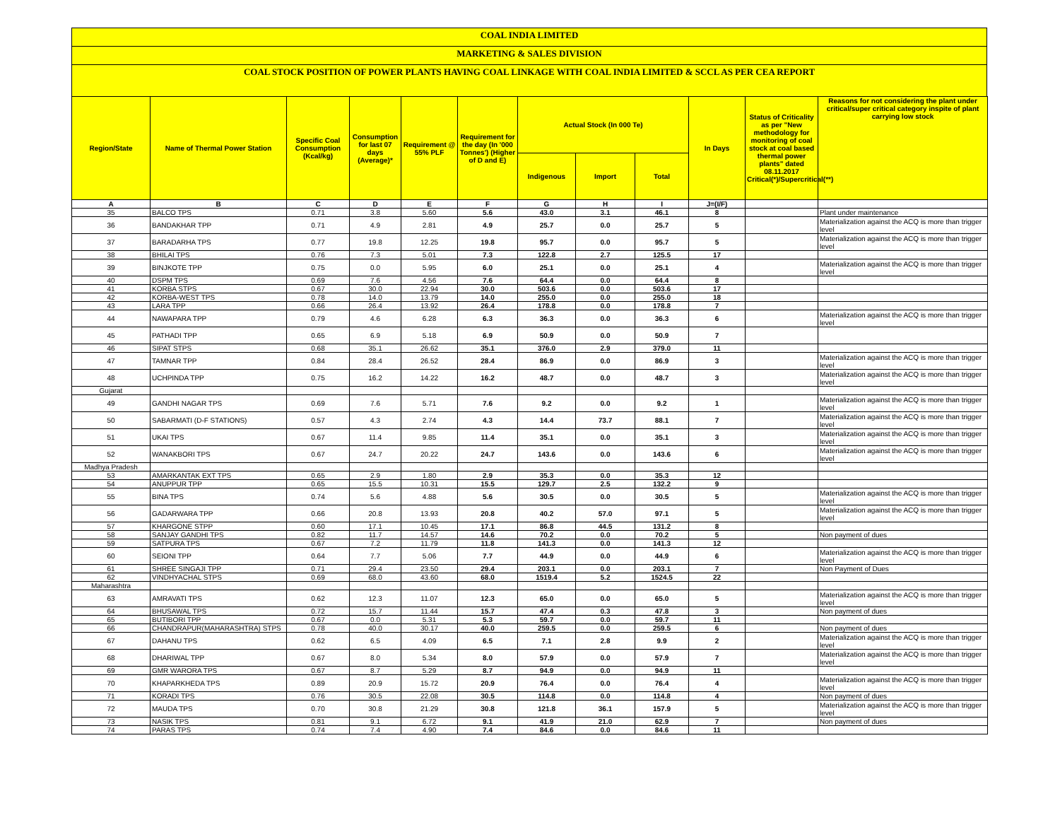COAL INDIA LIMITED
MARKETING & SALES DIVISION
COAL STOCK POSITION OF POWER PLANTS HAVING COAL LINKAGE WITH COAL INDIA LIMITED & SCCL AS PER CEA REPORT
| Region/State | Name of Thermal Power Station | Specific Coal Consumption (Kcal/kg) | Consumption for last 07 days (Average)* | Requirement @ 55% PLF | Requirement for the day (In '000 Tonnes') (Higher of D and E) | Actual Stock (In 000 Te) | | | In Days | Status of Criticality as per "New methodology for monitoring of coal stock at coal based thermal power plants" dated 08.11.2017 Critical(*)/Supercritical(**) | Reasons for not considering the plant under critical/super critical category inspite of plant carrying low stock |
| --- | --- | --- | --- | --- | --- | --- | --- | --- | --- | --- | --- |
| | | | | | | Indigenous | Import | Total | | | |
| A | B | C | D | E | F | G | H | I | J=(I/F) | | |
| 35 | BALCO TPS | 0.71 | 3.8 | 5.60 | 5.6 | 43.0 | 3.1 | 46.1 | 8 | | Plant under maintenance |
| 36 | BANDAKHAR TPP | 0.71 | 4.9 | 2.81 | 4.9 | 25.7 | 0.0 | 25.7 | 5 | | Materialization against the ACQ is more than trigger level |
| 37 | BARADARHA TPS | 0.77 | 19.8 | 12.25 | 19.8 | 95.7 | 0.0 | 95.7 | 5 | | Materialization against the ACQ is more than trigger level |
| 38 | BHILAI TPS | 0.76 | 7.3 | 5.01 | 7.3 | 122.8 | 2.7 | 125.5 | 17 | | |
| 39 | BINJKOTE TPP | 0.75 | 0.0 | 5.95 | 6.0 | 25.1 | 0.0 | 25.1 | 4 | | Materialization against the ACQ is more than trigger level |
| 40 | DSPM TPS | 0.69 | 7.6 | 4.56 | 7.6 | 64.4 | 0.0 | 64.4 | 8 | | |
| 41 | KORBA STPS | 0.67 | 30.0 | 22.94 | 30.0 | 503.6 | 0.0 | 503.6 | 17 | | |
| 42 | KORBA-WEST TPS | 0.78 | 14.0 | 13.79 | 14.0 | 255.0 | 0.0 | 255.0 | 18 | | |
| 43 | LARA TPP | 0.66 | 26.4 | 13.92 | 26.4 | 178.8 | 0.0 | 178.8 | 7 | | |
| 44 | NAWAPARA TPP | 0.79 | 4.6 | 6.28 | 6.3 | 36.3 | 0.0 | 36.3 | 6 | | Materialization against the ACQ is more than trigger level |
| 45 | PATHADI TPP | 0.65 | 6.9 | 5.18 | 6.9 | 50.9 | 0.0 | 50.9 | 7 | | |
| 46 | SIPAT STPS | 0.68 | 35.1 | 26.62 | 35.1 | 376.0 | 2.9 | 379.0 | 11 | | |
| 47 | TAMNAR TPP | 0.84 | 28.4 | 26.52 | 28.4 | 86.9 | 0.0 | 86.9 | 3 | | Materialization against the ACQ is more than trigger level |
| 48 | UCHPINDA TPP | 0.75 | 16.2 | 14.22 | 16.2 | 48.7 | 0.0 | 48.7 | 3 | | Materialization against the ACQ is more than trigger level |
| Gujarat | | | | | | | | | | | |
| 49 | GANDHI NAGAR TPS | 0.69 | 7.6 | 5.71 | 7.6 | 9.2 | 0.0 | 9.2 | 1 | | Materialization against the ACQ is more than trigger level |
| 50 | SABARMATI (D-F STATIONS) | 0.57 | 4.3 | 2.74 | 4.3 | 14.4 | 73.7 | 88.1 | 7 | | Materialization against the ACQ is more than trigger level |
| 51 | UKAI TPS | 0.67 | 11.4 | 9.85 | 11.4 | 35.1 | 0.0 | 35.1 | 3 | | Materialization against the ACQ is more than trigger level |
| 52 | WANAKBORI TPS | 0.67 | 24.7 | 20.22 | 24.7 | 143.6 | 0.0 | 143.6 | 6 | | Materialization against the ACQ is more than trigger level |
| Madhya Pradesh | | | | | | | | | | | |
| 53 | AMARKANTAK EXT TPS | 0.65 | 2.9 | 1.80 | 2.9 | 35.3 | 0.0 | 35.3 | 12 | | |
| 54 | ANUPPUR TPP | 0.65 | 15.5 | 10.31 | 15.5 | 129.7 | 2.5 | 132.2 | 9 | | |
| 55 | BINA TPS | 0.74 | 5.6 | 4.88 | 5.6 | 30.5 | 0.0 | 30.5 | 5 | | Materialization against the ACQ is more than trigger level |
| 56 | GADARWARA TPP | 0.66 | 20.8 | 13.93 | 20.8 | 40.2 | 57.0 | 97.1 | 5 | | Materialization against the ACQ is more than trigger level |
| 57 | KHARGONE STPP | 0.60 | 17.1 | 10.45 | 17.1 | 86.8 | 44.5 | 131.2 | 8 | | |
| 58 | SANJAY GANDHI TPS | 0.82 | 11.7 | 14.57 | 14.6 | 70.2 | 0.0 | 70.2 | 5 | | Non payment of dues |
| 59 | SATPURA TPS | 0.67 | 7.2 | 11.79 | 11.8 | 141.3 | 0.0 | 141.3 | 12 | | |
| 60 | SEIONI TPP | 0.64 | 7.7 | 5.06 | 7.7 | 44.9 | 0.0 | 44.9 | 6 | | Materialization against the ACQ is more than trigger level |
| 61 | SHREE SINGAJI TPP | 0.71 | 29.4 | 23.50 | 29.4 | 203.1 | 0.0 | 203.1 | 7 | | Non Payment of Dues |
| 62 | VINDHYACHAL STPS | 0.69 | 68.0 | 43.60 | 68.0 | 1519.4 | 5.2 | 1524.5 | 22 | | |
| Maharashtra | | | | | | | | | | | |
| 63 | AMRAVATI TPS | 0.62 | 12.3 | 11.07 | 12.3 | 65.0 | 0.0 | 65.0 | 5 | | Materialization against the ACQ is more than trigger level |
| 64 | BHUSAWAL TPS | 0.72 | 15.7 | 11.44 | 15.7 | 47.4 | 0.3 | 47.8 | 3 | | Non payment of dues |
| 65 | BUTIBORI TPP | 0.67 | 0.0 | 5.31 | 5.3 | 59.7 | 0.0 | 59.7 | 11 | | |
| 66 | CHANDRAPUR(MAHARASHTRA) STPS | 0.78 | 40.0 | 30.17 | 40.0 | 259.5 | 0.0 | 259.5 | 6 | | Non payment of dues |
| 67 | DAHANU TPS | 0.62 | 6.5 | 4.09 | 6.5 | 7.1 | 2.8 | 9.9 | 2 | | Materialization against the ACQ is more than trigger level |
| 68 | DHARIWAL TPP | 0.67 | 8.0 | 5.34 | 8.0 | 57.9 | 0.0 | 57.9 | 7 | | Materialization against the ACQ is more than trigger level |
| 69 | GMR WARORA TPS | 0.67 | 8.7 | 5.29 | 8.7 | 94.9 | 0.0 | 94.9 | 11 | | |
| 70 | KHAPARKHEDA TPS | 0.89 | 20.9 | 15.72 | 20.9 | 76.4 | 0.0 | 76.4 | 4 | | Materialization against the ACQ is more than trigger level |
| 71 | KORADI TPS | 0.76 | 30.5 | 22.08 | 30.5 | 114.8 | 0.0 | 114.8 | 4 | | Non payment of dues |
| 72 | MAUDA TPS | 0.70 | 30.8 | 21.29 | 30.8 | 121.8 | 36.1 | 157.9 | 5 | | Materialization against the ACQ is more than trigger level |
| 73 | NASIK TPS | 0.81 | 9.1 | 6.72 | 9.1 | 41.9 | 21.0 | 62.9 | 7 | | Non payment of dues |
| 74 | PARAS TPS | 0.74 | 7.4 | 4.90 | 7.4 | 84.6 | 0.0 | 84.6 | 11 | | |